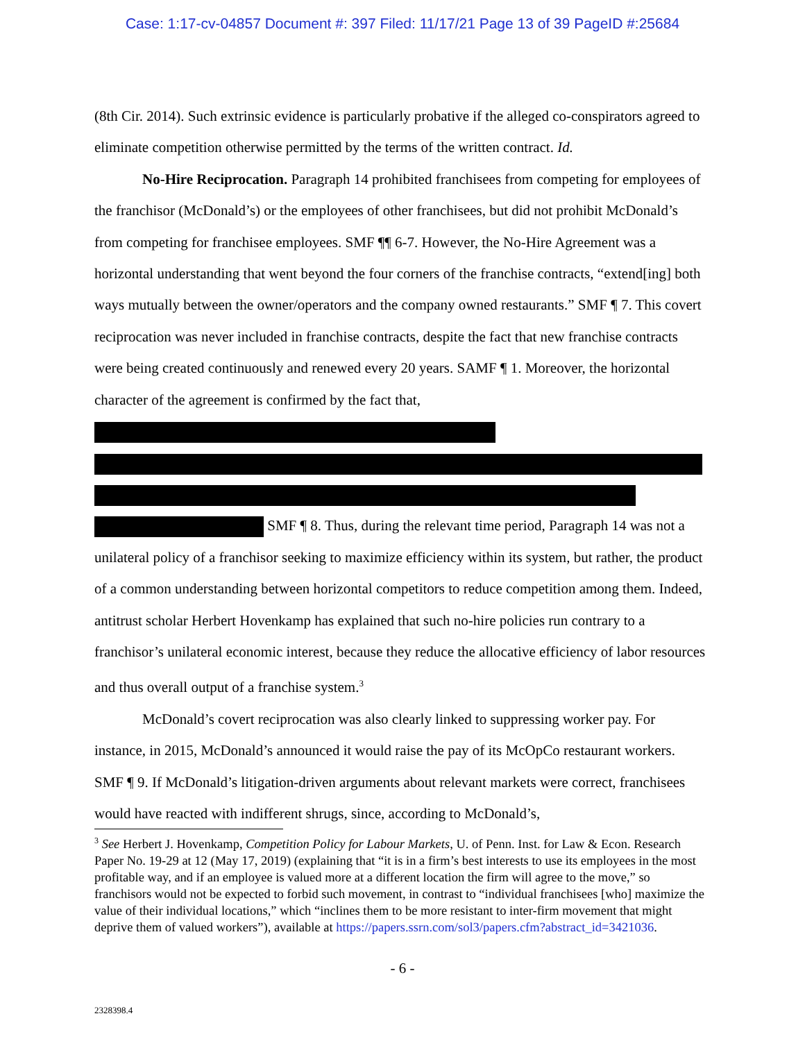Case: 1:17-cv-04857 Document #: 397 Filed: 11/17/21 Page 13 of 39 PageID #:25684
(8th Cir. 2014). Such extrinsic evidence is particularly probative if the alleged co-conspirators agreed to eliminate competition otherwise permitted by the terms of the written contract. Id.
No-Hire Reciprocation. Paragraph 14 prohibited franchisees from competing for employees of the franchisor (McDonald’s) or the employees of other franchisees, but did not prohibit McDonald’s from competing for franchisee employees. SMF ¶¶ 6-7. However, the No-Hire Agreement was a horizontal understanding that went beyond the four corners of the franchise contracts, “extend[ing] both ways mutually between the owner/operators and the company owned restaurants.” SMF ¶ 7. This covert reciprocation was never included in franchise contracts, despite the fact that new franchise contracts were being created continuously and renewed every 20 years. SAMF ¶ 1. Moreover, the horizontal character of the agreement is confirmed by the fact that,
SMF ¶ 8. Thus, during the relevant time period, Paragraph 14 was not a unilateral policy of a franchisor seeking to maximize efficiency within its system, but rather, the product of a common understanding between horizontal competitors to reduce competition among them. Indeed, antitrust scholar Herbert Hovenkamp has explained that such no-hire policies run contrary to a franchisor’s unilateral economic interest, because they reduce the allocative efficiency of labor resources and thus overall output of a franchise system.<sup>3</sup>
McDonald’s covert reciprocation was also clearly linked to suppressing worker pay. For instance, in 2015, McDonald’s announced it would raise the pay of its McOpCo restaurant workers. SMF ¶ 9. If McDonald’s litigation-driven arguments about relevant markets were correct, franchisees would have reacted with indifferent shrugs, since, according to McDonald’s,
<sup>3</sup> See Herbert J. Hovenkamp, Competition Policy for Labour Markets, U. of Penn. Inst. for Law & Econ. Research Paper No. 19-29 at 12 (May 17, 2019) (explaining that “it is in a firm’s best interests to use its employees in the most profitable way, and if an employee is valued more at a different location the firm will agree to the move,” so franchisors would not be expected to forbid such movement, in contrast to “individual franchisees [who] maximize the value of their individual locations,” which “inclines them to be more resistant to inter-firm movement that might deprive them of valued workers”), available at https://papers.ssrn.com/sol3/papers.cfm?abstract_id=3421036.
- 6 -
2328398.4